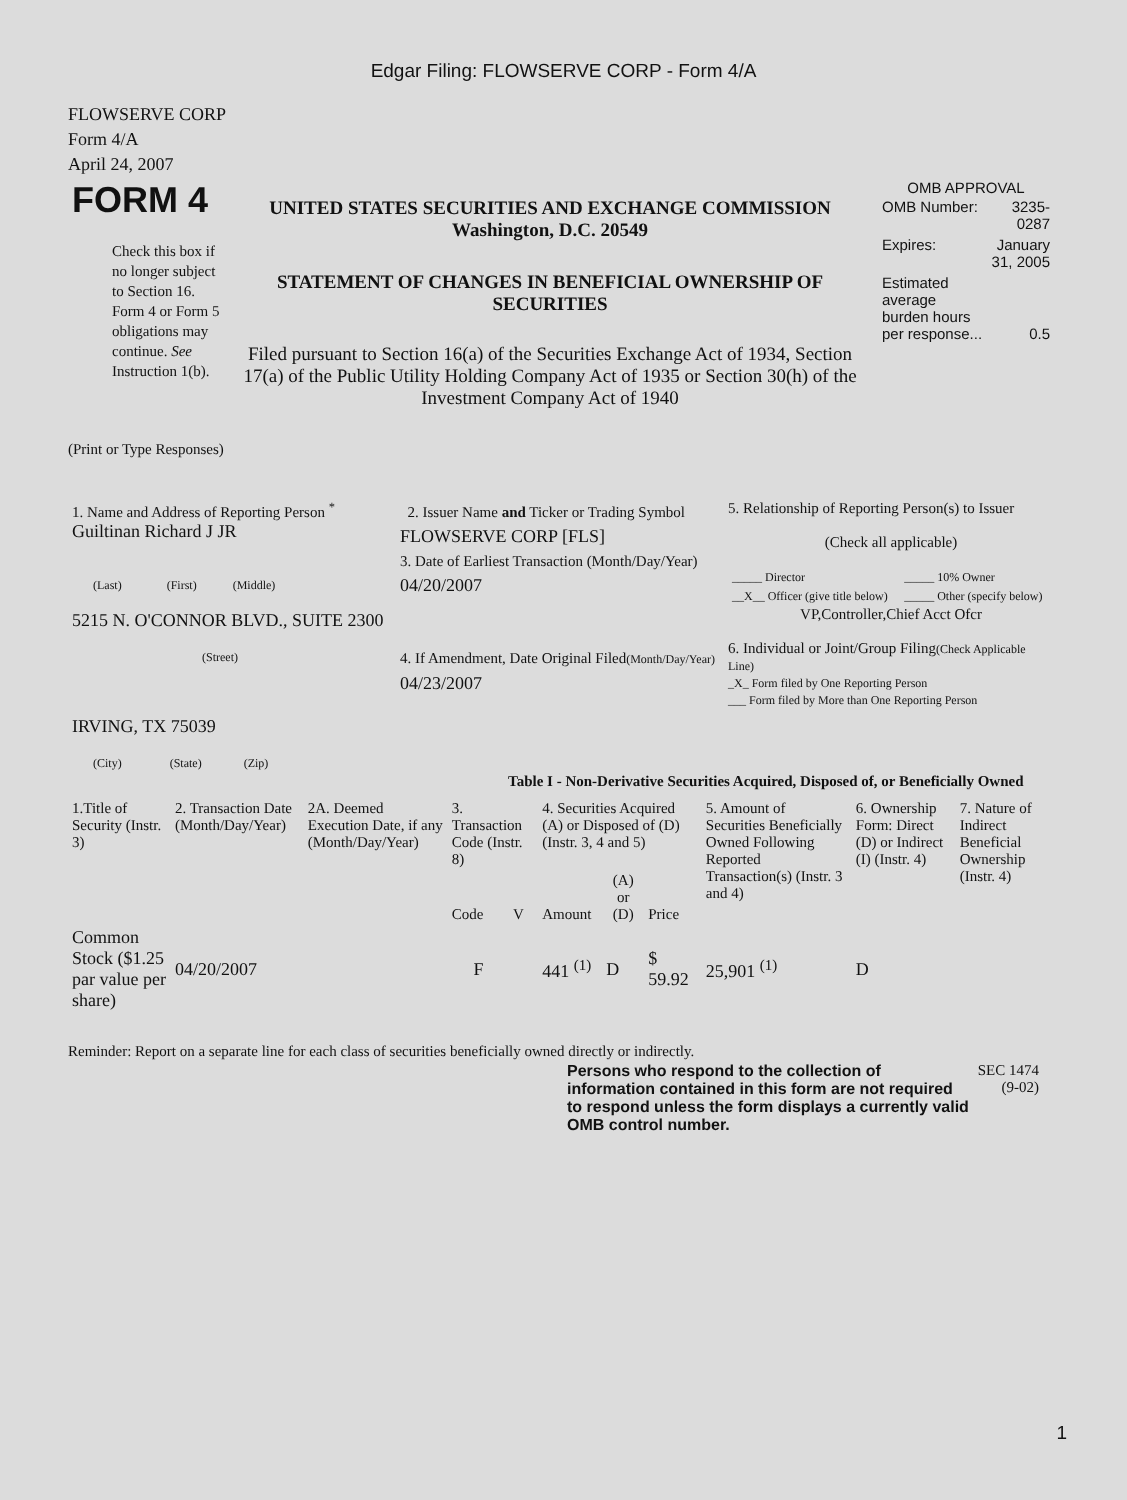Edgar Filing: FLOWSERVE CORP - Form 4/A
FLOWSERVE CORP
Form 4/A
April 24, 2007
| FORM 4 Check this box if no longer subject to Section 16. Form 4 or Form 5 obligations may continue. See Instruction 1(b). | UNITED STATES SECURITIES AND EXCHANGE COMMISSION Washington, D.C. 20549 STATEMENT OF CHANGES IN BENEFICIAL OWNERSHIP OF SECURITIES Filed pursuant to Section 16(a) of the Securities Exchange Act of 1934, Section 17(a) of the Public Utility Holding Company Act of 1935 or Section 30(h) of the Investment Company Act of 1940 | OMB APPROVAL / OMB Number: / 3235-0287 / / Expires: / January 31, 2005 / / Estimated average burden hours per response... / 0.5 / |
(Print or Type Responses)
| 1. Name and Address of Reporting Person <sup>*</sup> Guiltinan Richard J JR (Last) (First) (Middle) 5215 N. O'CONNOR BLVD., SUITE 2300 (Street) IRVING, TX 75039 (City) (State) (Zip) | 2. Issuer Name and Ticker or Trading Symbol FLOWSERVE CORP [FLS] 3. Date of Earliest Transaction (Month/Day/Year) 04/20/2007 4. If Amendment, Date Original Filed (Month/Day/Year) 04/23/2007 | 5. Relationship of Reporting Person(s) to Issuer (Check all applicable) / _____ Director / _____ 10% Owner / / __X__ Officer (give title below) / _____ Other (specify below) / VP,Controller,Chief Acct Ofcr 6. Individual or Joint/Group Filing (Check Applicable Line) _X_ Form filed by One Reporting Person ___ Form filed by More than One Reporting Person |
Table I - Non-Derivative Securities Acquired, Disposed of, or Beneficially Owned
| 1.Title of Security (Instr. 3) | 2. Transaction Date (Month/Day/Year) | 2A. Deemed Execution Date, if any (Month/Day/Year) | 3. Transaction Code (Instr. 8) | | 4. Securities Acquired (A) or Disposed of (D) (Instr. 3, 4 and 5) | | | 5. Amount of Securities Beneficially Owned Following Reported Transaction(s) (Instr. 3 and 4) | 6. Ownership Form: Direct (D) or Indirect (I) (Instr. 4) | 7. Nature of Indirect Beneficial Ownership (Instr. 4) |
| --- | --- | --- | --- | --- | --- | --- | --- | --- | --- | --- |
| | | | Code | V | Amount | (A) or (D) | Price | | | |
| Common Stock ($1.25 par value per share) | 04/20/2007 | | F | | 441 <sup>(1)</sup> | D | $ 59.92 | 25,901 <sup>(1)</sup> | D | |
Reminder: Report on a separate line for each class of securities beneficially owned directly or indirectly.
| Persons who respond to the collection of information contained in this form are not required to respond unless the form displays a currently valid OMB control number. | SEC 1474 (9-02) |
1